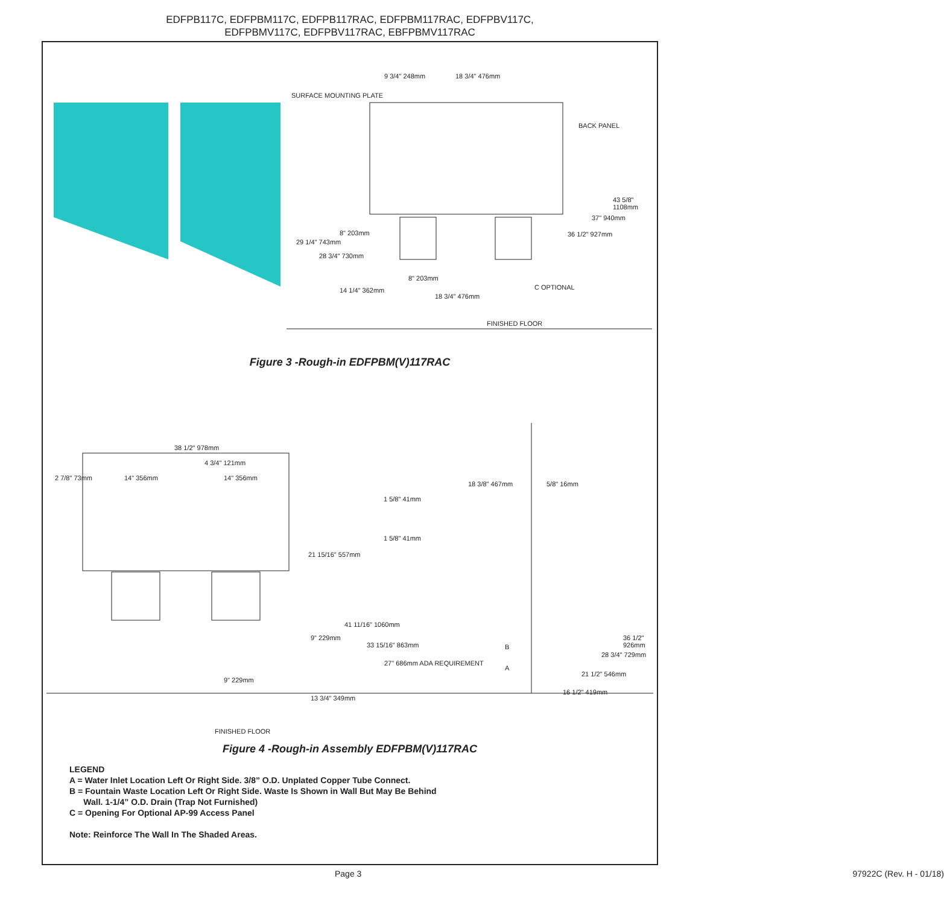EDFPB117C, EDFPBM117C, EDFPB117RAC, EDFPBM117RAC, EDFPBV117C,
EDFPBMV117C, EDFPBV117RAC, EBFPBMV117RAC
SURFACE MOUNTING PLATE
9 3/4" 248mm 18 3/4" 476mm
BACK PANEL
43 5/8" 1108mm
37" 940mm
36 1/2" 927mm
29 1/4" 743mm
8" 203mm
28 3/4" 730mm
8" 203mm
14 1/4" 362mm
18 3/4" 476mm
C OPTIONAL
FINISHED FLOOR
Figure 3 -Rough-in EDFPBM(V)117RAC
38 1/2" 978mm
2 7/8" 73mm 14" 356mm
4 3/4" 121mm
14" 356mm
18 3/8" 467mm 5/8" 16mm
1 5/8" 41mm
1 5/8" 41mm
21 15/16" 557mm
41 11/16" 1060mm
9" 229mm
33 15/16" 863mm B
36 1/2" 926mm
28 3/4" 729mm
27" 686mm ADA REQUIREMENT
A
21 1/2" 546mm
9" 229mm
16 1/2" 419mm
13 3/4" 349mm
FINISHED FLOOR
Figure 4 -Rough-in Assembly EDFPBM(V)117RAC
LEGEND
A = Water Inlet Location Left Or Right Side. 3/8” O.D. Unplated Copper Tube Connect.
B = Fountain Waste Location Left Or Right Side. Waste Is Shown in Wall But May Be Behind
Wall. 1-1/4” O.D. Drain (Trap Not Furnished)
C = Opening For Optional AP-99 Access Panel
Note: Reinforce The Wall In The Shaded Areas.
Page 3 97922C (Rev. H - 01/18)